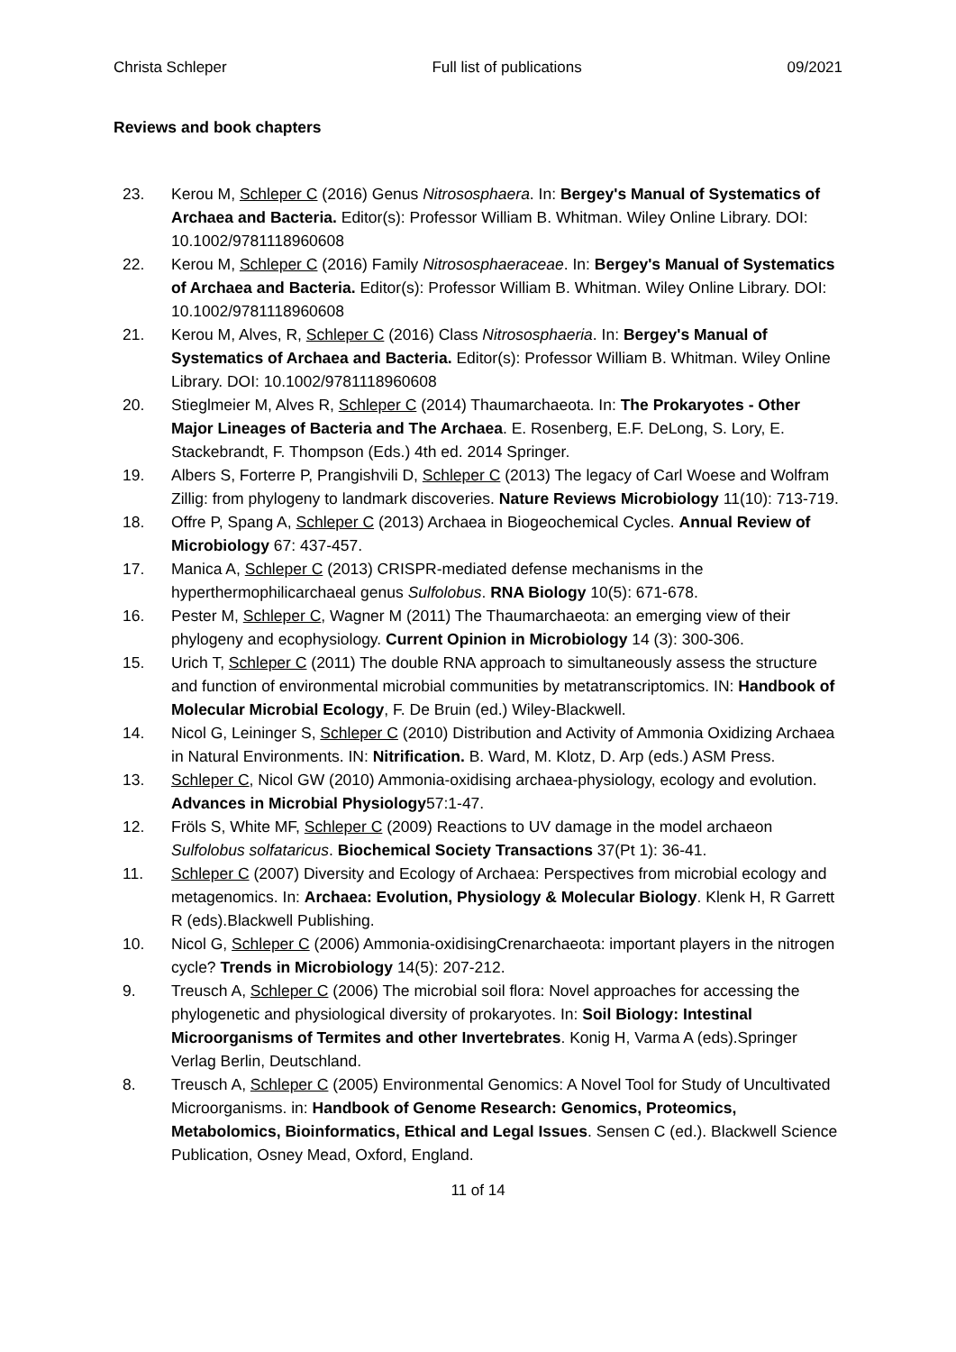Christa Schleper Full list of publications 09/2021
Reviews and book chapters
23. Kerou M, Schleper C (2016) Genus Nitrososphaera. In: Bergey's Manual of Systematics of Archaea and Bacteria. Editor(s): Professor William B. Whitman. Wiley Online Library. DOI: 10.1002/9781118960608
22. Kerou M, Schleper C (2016) Family Nitrososphaeraceae. In: Bergey's Manual of Systematics of Archaea and Bacteria. Editor(s): Professor William B. Whitman. Wiley Online Library. DOI: 10.1002/9781118960608
21. Kerou M, Alves, R, Schleper C (2016) Class Nitrososphaeria. In: Bergey's Manual of Systematics of Archaea and Bacteria. Editor(s): Professor William B. Whitman. Wiley Online Library. DOI: 10.1002/9781118960608
20. Stieglmeier M, Alves R, Schleper C (2014) Thaumarchaeota. In: The Prokaryotes - Other Major Lineages of Bacteria and The Archaea. E. Rosenberg, E.F. DeLong, S. Lory, E. Stackebrandt, F. Thompson (Eds.) 4th ed. 2014 Springer.
19. Albers S, Forterre P, Prangishvili D, Schleper C (2013) The legacy of Carl Woese and Wolfram Zillig: from phylogeny to landmark discoveries. Nature Reviews Microbiology 11(10): 713-719.
18. Offre P, Spang A, Schleper C (2013) Archaea in Biogeochemical Cycles. Annual Review of Microbiology 67: 437-457.
17. Manica A, Schleper C (2013) CRISPR-mediated defense mechanisms in the hyperthermophilicarchaeal genus Sulfolobus. RNA Biology 10(5): 671-678.
16. Pester M, Schleper C, Wagner M (2011) The Thaumarchaeota: an emerging view of their phylogeny and ecophysiology. Current Opinion in Microbiology 14 (3): 300-306.
15. Urich T, Schleper C (2011) The double RNA approach to simultaneously assess the structure and function of environmental microbial communities by metatranscriptomics. IN: Handbook of Molecular Microbial Ecology, F. De Bruin (ed.) Wiley-Blackwell.
14. Nicol G, Leininger S, Schleper C (2010) Distribution and Activity of Ammonia Oxidizing Archaea in Natural Environments. IN: Nitrification. B. Ward, M. Klotz, D. Arp (eds.) ASM Press.
13. Schleper C, Nicol GW (2010) Ammonia-oxidising archaea-physiology, ecology and evolution. Advances in Microbial Physiology57:1-47.
12. Fröls S, White MF, Schleper C (2009) Reactions to UV damage in the model archaeon Sulfolobus solfataricus. Biochemical Society Transactions 37(Pt 1): 36-41.
11. Schleper C (2007) Diversity and Ecology of Archaea: Perspectives from microbial ecology and metagenomics. In: Archaea: Evolution, Physiology & Molecular Biology. Klenk H, R Garrett R (eds).Blackwell Publishing.
10. Nicol G, Schleper C (2006) Ammonia-oxidisingCrenarchaeota: important players in the nitrogen cycle? Trends in Microbiology 14(5): 207-212.
9. Treusch A, Schleper C (2006) The microbial soil flora: Novel approaches for accessing the phylogenetic and physiological diversity of prokaryotes. In: Soil Biology: Intestinal Microorganisms of Termites and other Invertebrates. Konig H, Varma A (eds).Springer Verlag Berlin, Deutschland.
8. Treusch A, Schleper C (2005) Environmental Genomics: A Novel Tool for Study of Uncultivated Microorganisms. in: Handbook of Genome Research: Genomics, Proteomics, Metabolomics, Bioinformatics, Ethical and Legal Issues. Sensen C (ed.). Blackwell Science Publication, Osney Mead, Oxford, England.
11 of 14